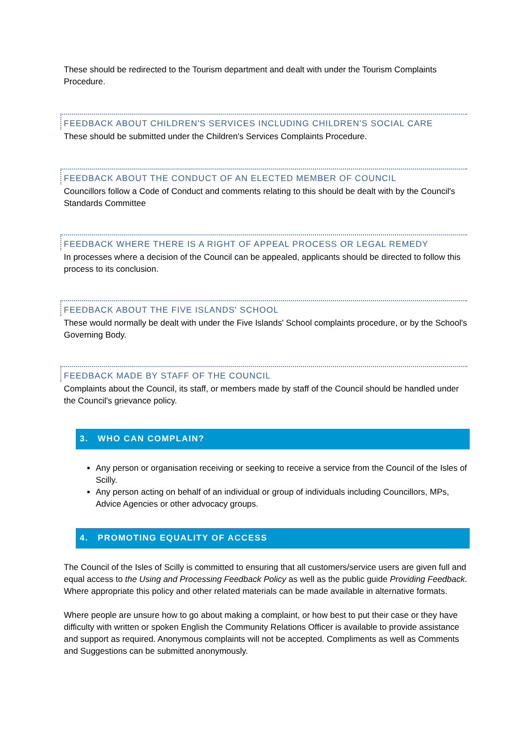These should be redirected to the Tourism department and dealt with under the Tourism Complaints Procedure.
FEEDBACK ABOUT CHILDREN'S SERVICES INCLUDING CHILDREN'S SOCIAL CARE
These should be submitted under the Children's Services Complaints Procedure.
FEEDBACK ABOUT THE CONDUCT OF AN ELECTED MEMBER OF COUNCIL
Councillors follow a Code of Conduct and comments relating to this should be dealt with by the Council's Standards Committee
FEEDBACK WHERE THERE IS A RIGHT OF APPEAL PROCESS OR LEGAL REMEDY
In processes where a decision of the Council can be appealed, applicants should be directed to follow this process to its conclusion.
FEEDBACK ABOUT THE FIVE ISLANDS' SCHOOL
These would normally be dealt with under the Five Islands' School complaints procedure, or by the School's Governing Body.
FEEDBACK MADE BY STAFF OF THE COUNCIL
Complaints about the Council, its staff, or members made by staff of the Council should be handled under the Council's grievance policy.
3. WHO CAN COMPLAIN?
Any person or organisation receiving or seeking to receive a service from the Council of the Isles of Scilly.
Any person acting on behalf of an individual or group of individuals including Councillors, MPs, Advice Agencies or other advocacy groups.
4. PROMOTING EQUALITY OF ACCESS
The Council of the Isles of Scilly is committed to ensuring that all customers/service users are given full and equal access to the Using and Processing Feedback Policy as well as the public guide Providing Feedback. Where appropriate this policy and other related materials can be made available in alternative formats.
Where people are unsure how to go about making a complaint, or how best to put their case or they have difficulty with written or spoken English the Community Relations Officer is available to provide assistance and support as required. Anonymous complaints will not be accepted. Compliments as well as Comments and Suggestions can be submitted anonymously.